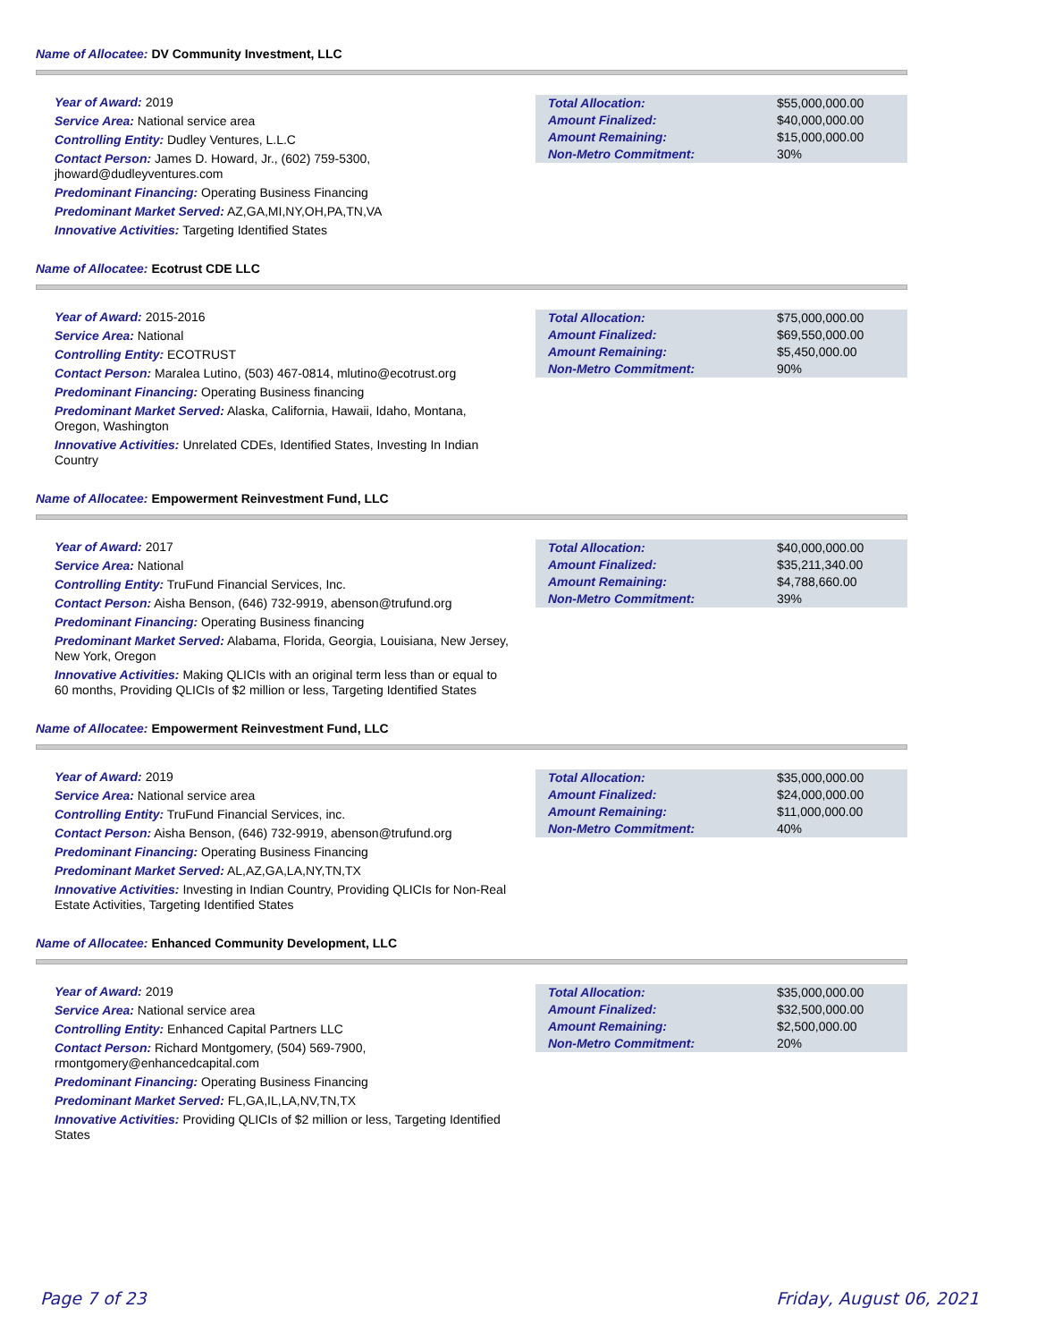Name of Allocatee: DV Community Investment, LLC
Year of Award: 2019
Service Area: National service area
Controlling Entity: Dudley Ventures, L.L.C
Contact Person: James D. Howard, Jr., (602) 759-5300, jhoward@dudleyventures.com
Predominant Financing: Operating Business Financing
Predominant Market Served: AZ,GA,MI,NY,OH,PA,TN,VA
Innovative Activities: Targeting Identified States
| Total Allocation: | $55,000,000.00 |
| Amount Finalized: | $40,000,000.00 |
| Amount Remaining: | $15,000,000.00 |
| Non-Metro Commitment: | 30% |
Name of Allocatee: Ecotrust CDE LLC
Year of Award: 2015-2016
Service Area: National
Controlling Entity: ECOTRUST
Contact Person: Maralea Lutino, (503) 467-0814, mlutino@ecotrust.org
Predominant Financing: Operating Business financing
Predominant Market Served: Alaska, California, Hawaii, Idaho, Montana, Oregon, Washington
Innovative Activities: Unrelated CDEs, Identified States, Investing In Indian Country
| Total Allocation: | $75,000,000.00 |
| Amount Finalized: | $69,550,000.00 |
| Amount Remaining: | $5,450,000.00 |
| Non-Metro Commitment: | 90% |
Name of Allocatee: Empowerment Reinvestment Fund, LLC
Year of Award: 2017
Service Area: National
Controlling Entity: TruFund Financial Services, Inc.
Contact Person: Aisha Benson, (646) 732-9919, abenson@trufund.org
Predominant Financing: Operating Business financing
Predominant Market Served: Alabama, Florida, Georgia, Louisiana, New Jersey, New York, Oregon
Innovative Activities: Making QLICIs with an original term less than or equal to 60 months, Providing QLICIs of $2 million or less, Targeting Identified States
| Total Allocation: | $40,000,000.00 |
| Amount Finalized: | $35,211,340.00 |
| Amount Remaining: | $4,788,660.00 |
| Non-Metro Commitment: | 39% |
Name of Allocatee: Empowerment Reinvestment Fund, LLC
Year of Award: 2019
Service Area: National service area
Controlling Entity: TruFund Financial Services, inc.
Contact Person: Aisha Benson, (646) 732-9919, abenson@trufund.org
Predominant Financing: Operating Business Financing
Predominant Market Served: AL,AZ,GA,LA,NY,TN,TX
Innovative Activities: Investing in Indian Country, Providing QLICIs for Non-Real Estate Activities, Targeting Identified States
| Total Allocation: | $35,000,000.00 |
| Amount Finalized: | $24,000,000.00 |
| Amount Remaining: | $11,000,000.00 |
| Non-Metro Commitment: | 40% |
Name of Allocatee: Enhanced Community Development, LLC
Year of Award: 2019
Service Area: National service area
Controlling Entity: Enhanced Capital Partners LLC
Contact Person: Richard Montgomery, (504) 569-7900, rmontgomery@enhancedcapital.com
Predominant Financing: Operating Business Financing
Predominant Market Served: FL,GA,IL,LA,NV,TN,TX
Innovative Activities: Providing QLICIs of $2 million or less, Targeting Identified States
| Total Allocation: | $35,000,000.00 |
| Amount Finalized: | $32,500,000.00 |
| Amount Remaining: | $2,500,000.00 |
| Non-Metro Commitment: | 20% |
Page 7 of 23 Friday, August 06, 2021